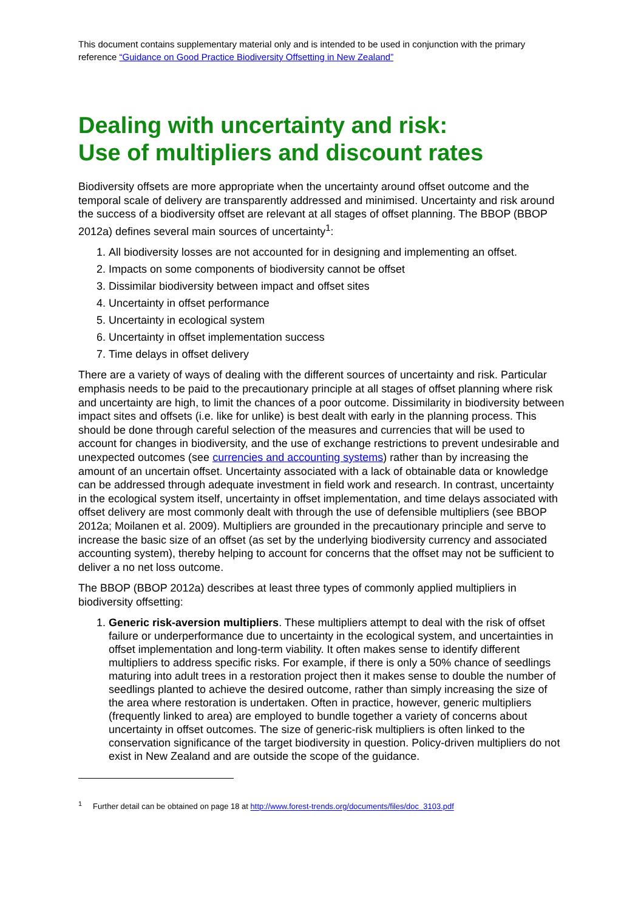This document contains supplementary material only and is intended to be used in conjunction with the primary reference “Guidance on Good Practice Biodiversity Offsetting in New Zealand”
Dealing with uncertainty and risk:
Use of multipliers and discount rates
Biodiversity offsets are more appropriate when the uncertainty around offset outcome and the temporal scale of delivery are transparently addressed and minimised. Uncertainty and risk around the success of a biodiversity offset are relevant at all stages of offset planning. The BBOP (BBOP 2012a) defines several main sources of uncertainty<sup>1</sup>:
1. All biodiversity losses are not accounted for in designing and implementing an offset.
2. Impacts on some components of biodiversity cannot be offset
3. Dissimilar biodiversity between impact and offset sites
4. Uncertainty in offset performance
5. Uncertainty in ecological system
6. Uncertainty in offset implementation success
7. Time delays in offset delivery
There are a variety of ways of dealing with the different sources of uncertainty and risk. Particular emphasis needs to be paid to the precautionary principle at all stages of offset planning where risk and uncertainty are high, to limit the chances of a poor outcome. Dissimilarity in biodiversity between impact sites and offsets (i.e. like for unlike) is best dealt with early in the planning process. This should be done through careful selection of the measures and currencies that will be used to account for changes in biodiversity, and the use of exchange restrictions to prevent undesirable and unexpected outcomes (see currencies and accounting systems) rather than by increasing the amount of an uncertain offset. Uncertainty associated with a lack of obtainable data or knowledge can be addressed through adequate investment in field work and research. In contrast, uncertainty in the ecological system itself, uncertainty in offset implementation, and time delays associated with offset delivery are most commonly dealt with through the use of defensible multipliers (see BBOP 2012a; Moilanen et al. 2009). Multipliers are grounded in the precautionary principle and serve to increase the basic size of an offset (as set by the underlying biodiversity currency and associated accounting system), thereby helping to account for concerns that the offset may not be sufficient to deliver a no net loss outcome.
The BBOP (BBOP 2012a) describes at least three types of commonly applied multipliers in biodiversity offsetting:
1. Generic risk-aversion multipliers. These multipliers attempt to deal with the risk of offset failure or underperformance due to uncertainty in the ecological system, and uncertainties in offset implementation and long-term viability. It often makes sense to identify different multipliers to address specific risks. For example, if there is only a 50% chance of seedlings maturing into adult trees in a restoration project then it makes sense to double the number of seedlings planted to achieve the desired outcome, rather than simply increasing the size of the area where restoration is undertaken. Often in practice, however, generic multipliers (frequently linked to area) are employed to bundle together a variety of concerns about uncertainty in offset outcomes. The size of generic-risk multipliers is often linked to the conservation significance of the target biodiversity in question. Policy-driven multipliers do not exist in New Zealand and are outside the scope of the guidance.
<sup>1</sup> Further detail can be obtained on page 18 at http://www.forest-trends.org/documents/files/doc_3103.pdf